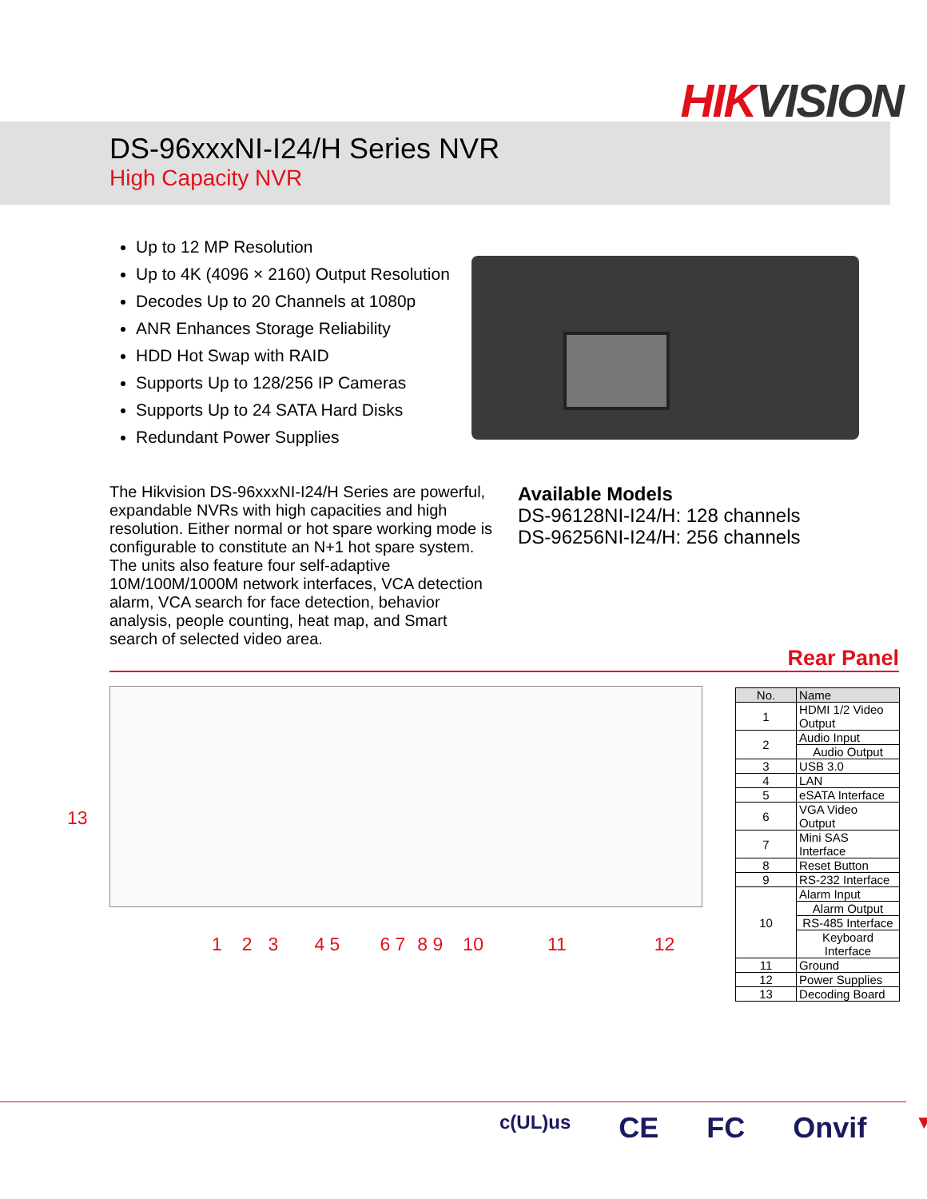HIKVISION
DS-96xxxNI-I24/H Series NVR
High Capacity NVR
Up to 12 MP Resolution
Up to 4K (4096 × 2160) Output Resolution
Decodes Up to 20 Channels at 1080p
ANR Enhances Storage Reliability
HDD Hot Swap with RAID
Supports Up to 128/256 IP Cameras
Supports Up to 24 SATA Hard Disks
Redundant Power Supplies
The Hikvision DS-96xxxNI-I24/H Series are powerful, expandable NVRs with high capacities and high resolution. Either normal or hot spare working mode is configurable to constitute an N+1 hot spare system. The units also feature four self-adaptive 10M/100M/1000M network interfaces, VCA detection alarm, VCA search for face detection, behavior analysis, people counting, heat map, and Smart search of selected video area.
Available Models
DS-96128NI-I24/H: 128 channels
DS-96256NI-I24/H: 256 channels
Rear Panel
13
1 2 3 4 5 6 7 8 9 10 11 12
| No. | Name |
| --- | --- |
| 1 | HDMI 1/2 Video Output |
| 2 | Audio Input |
| | Audio Output |
| 3 | USB 3.0 |
| 4 | LAN |
| 5 | eSATA Interface |
| 6 | VGA Video Output |
| 7 | Mini SAS Interface |
| 8 | Reset Button |
| 9 | RS-232 Interface |
| 10 | Alarm Input |
| | Alarm Output |
| | RS-485 Interface |
| | Keyboard Interface |
| 11 | Ground |
| 12 | Power Supplies |
| 13 | Decoding Board |
c(UL)us CE FC Onvif ▼